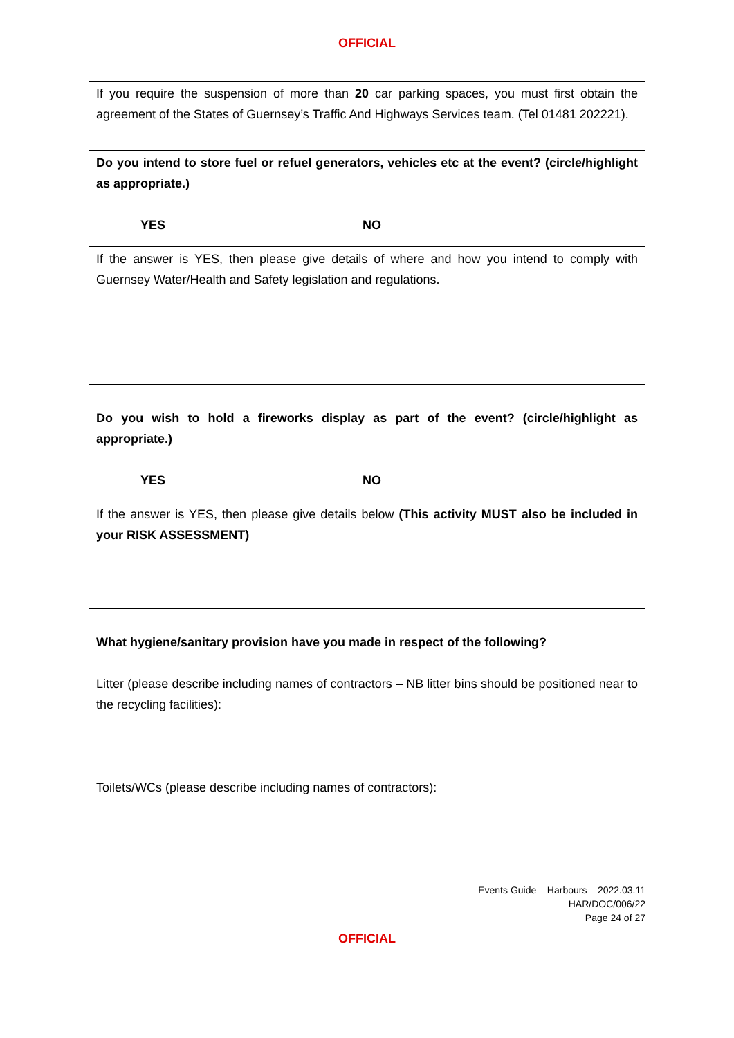OFFICIAL
| If you require the suspension of more than 20 car parking spaces, you must first obtain the agreement of the States of Guernsey’s Traffic And Highways Services team. (Tel 01481 202221). |
| Do you intend to store fuel or refuel generators, vehicles etc at the event? (circle/highlight as appropriate.) YES NO |
| If the answer is YES, then please give details of where and how you intend to comply with Guernsey Water/Health and Safety legislation and regulations. |
| Do you wish to hold a fireworks display as part of the event? (circle/highlight as appropriate.) YES NO |
| If the answer is YES, then please give details below (This activity MUST also be included in your RISK ASSESSMENT) |
| What hygiene/sanitary provision have you made in respect of the following? Litter (please describe including names of contractors – NB litter bins should be positioned near to the recycling facilities): Toilets/WCs (please describe including names of contractors): |
Events Guide – Harbours – 2022.03.11
HAR/DOC/006/22
Page 24 of 27
OFFICIAL